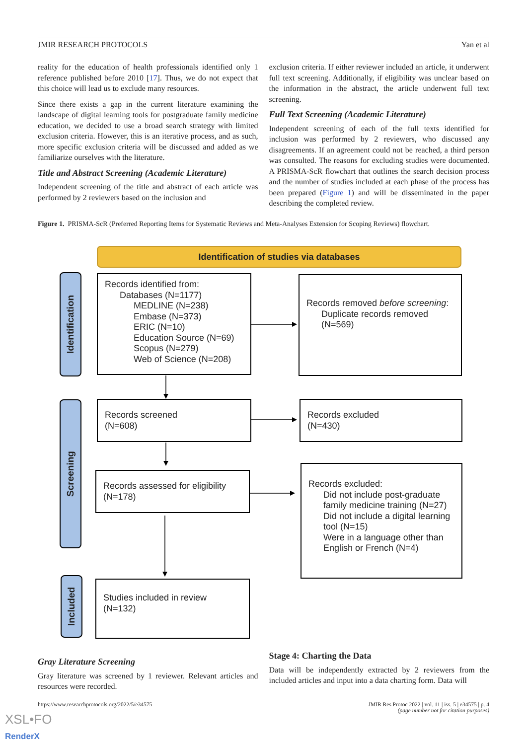JMIR RESEARCH PROTOCOLS Yan et al
reality for the education of health professionals identified only 1 reference published before 2010 [17]. Thus, we do not expect that this choice will lead us to exclude many resources.
Since there exists a gap in the current literature examining the landscape of digital learning tools for postgraduate family medicine education, we decided to use a broad search strategy with limited exclusion criteria. However, this is an iterative process, and as such, more specific exclusion criteria will be discussed and added as we familiarize ourselves with the literature.
Title and Abstract Screening (Academic Literature)
Independent screening of the title and abstract of each article was performed by 2 reviewers based on the inclusion and
exclusion criteria. If either reviewer included an article, it underwent full text screening. Additionally, if eligibility was unclear based on the information in the abstract, the article underwent full text screening.
Full Text Screening (Academic Literature)
Independent screening of each of the full texts identified for inclusion was performed by 2 reviewers, who discussed any disagreements. If an agreement could not be reached, a third person was consulted. The reasons for excluding studies were documented. A PRISMA-ScR flowchart that outlines the search decision process and the number of studies included at each phase of the process has been prepared (Figure 1) and will be disseminated in the paper describing the completed review.
Figure 1. PRISMA-ScR (Preferred Reporting Items for Systematic Reviews and Meta-Analyses Extension for Scoping Reviews) flowchart.
Identification of studies via databases
Identification
Records identified from:
Databases (N=1177)
MEDLINE (N=238)
Embase (N=373)
ERIC (N=10)
Education Source (N=69)
Scopus (N=279)
Web of Science (N=208)
Records removed before screening:
Duplicate records removed (N=569)
Screening
Records screened
(N=608)
Records excluded
(N=430)
Records assessed for eligibility
(N=178)
Records excluded:
Did not include post-graduate family medicine training (N=27)
Did not include a digital learning tool (N=15)
Were in a language other than English or French (N=4)
Included
Studies included in review
(N=132)
Gray Literature Screening
Gray literature was screened by 1 reviewer. Relevant articles and resources were recorded.
Stage 4: Charting the Data
Data will be independently extracted by 2 reviewers from the included articles and input into a data charting form. Data will
https://www.researchprotocols.org/2022/5/e34575 JMIR Res Protoc 2022 | vol. 11 | iss. 5 | e34575 | p. 4
(page number not for citation purposes)
XSL•FO
RenderX